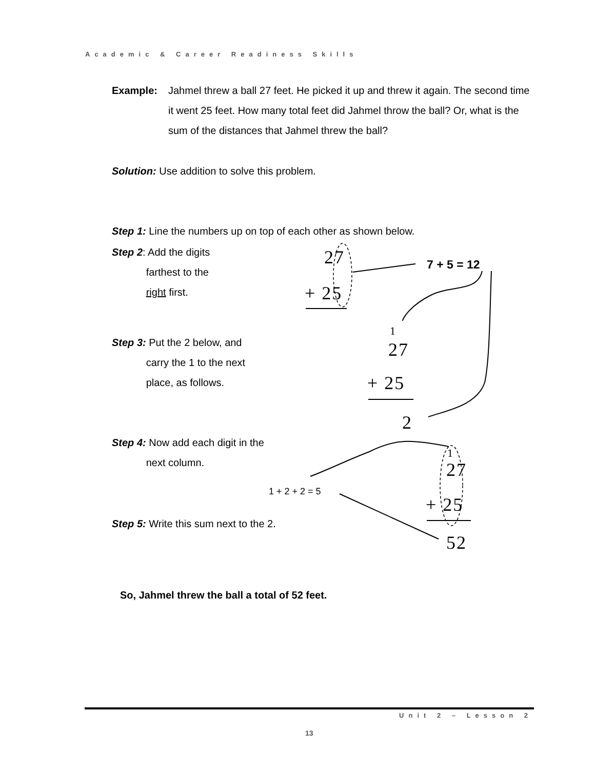Academic & Career Readiness Skills
Example: Jahmel threw a ball 27 feet. He picked it up and threw it again. The second time it went 25 feet. How many total feet did Jahmel throw the ball? Or, what is the sum of the distances that Jahmel threw the ball?
Solution: Use addition to solve this problem.
Step 1: Line the numbers up on top of each other as shown below.
Step 2: Add the digits
farthest to the
right first.
27
+ 25
7 + 5 = 12
Step 3: Put the 2 below, and
carry the 1 to the next
place, as follows.
1
27
+ 25
2
Step 4: Now add each digit in the
next column.
1
27
1 + 2 + 2 = 5
+ 25
Step 5: Write this sum next to the 2.
52
So, Jahmel threw the ball a total of 52 feet.
Unit 2 – Lesson 2
13